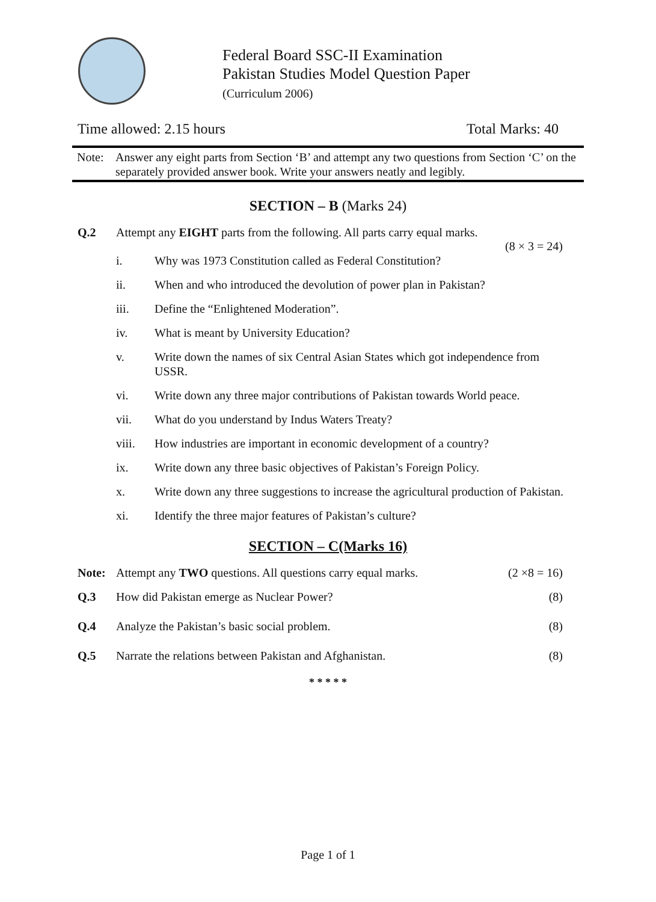Federal Board SSC-II Examination
Pakistan Studies Model Question Paper
(Curriculum 2006)
Time allowed: 2.15 hours Total Marks: 40
Note: Answer any eight parts from Section ‘B’ and attempt any two questions from Section ‘C’ on the separately provided answer book. Write your answers neatly and legibly.
SECTION – B (Marks 24)
Q.2 Attempt any EIGHT parts from the following. All parts carry equal marks.
(8 × 3 = 24)
i. Why was 1973 Constitution called as Federal Constitution?
ii. When and who introduced the devolution of power plan in Pakistan?
iii. Define the “Enlightened Moderation”.
iv. What is meant by University Education?
v. Write down the names of six Central Asian States which got independence from USSR.
vi. Write down any three major contributions of Pakistan towards World peace.
vii. What do you understand by Indus Waters Treaty?
viii. How industries are important in economic development of a country?
ix. Write down any three basic objectives of Pakistan’s Foreign Policy.
x. Write down any three suggestions to increase the agricultural production of Pakistan.
xi. Identify the three major features of Pakistan’s culture?
SECTION – C(Marks 16)
Note: Attempt any TWO questions. All questions carry equal marks. (2 ×8 = 16)
Q.3 How did Pakistan emerge as Nuclear Power? (8)
Q.4 Analyze the Pakistan’s basic social problem. (8)
Q.5 Narrate the relations between Pakistan and Afghanistan. (8)
* * * * *
Page 1 of 1